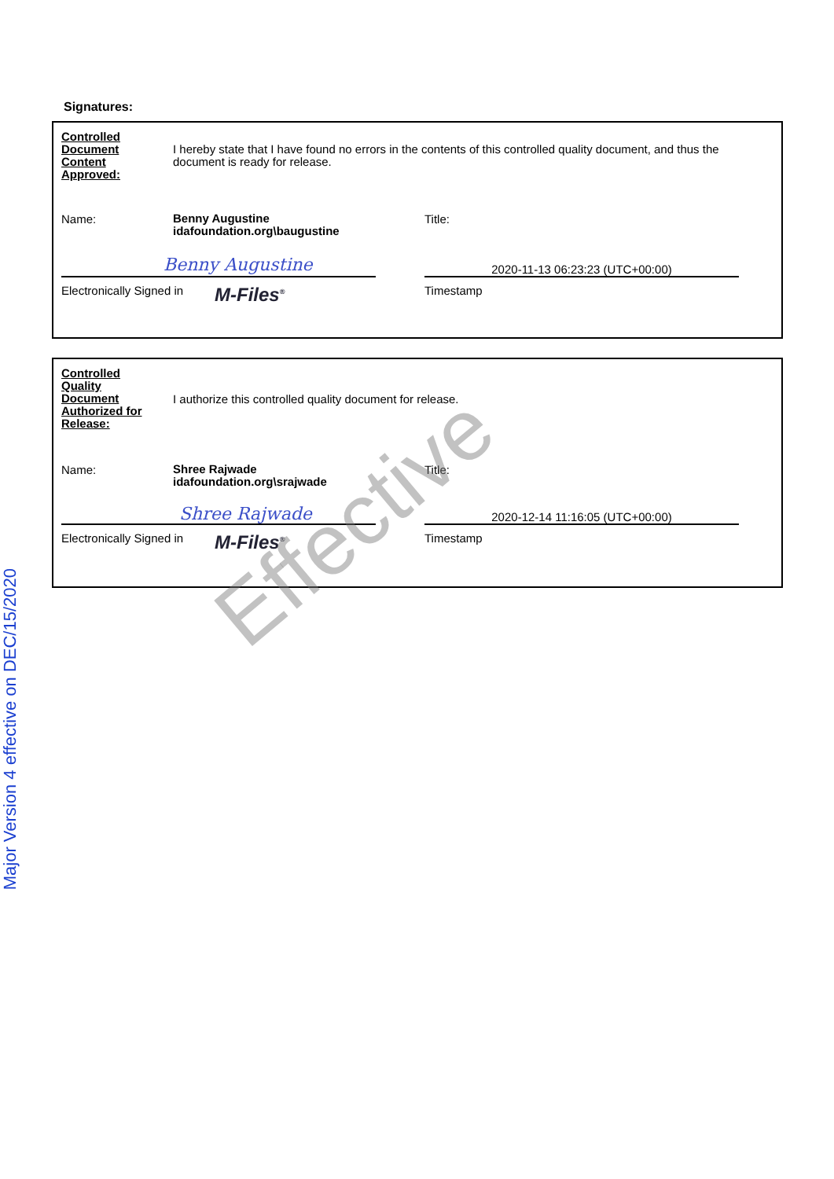Major Version 4 effective on DEC/15/2020
Signatures:
Controlled
Document
Content
Approved:
I hereby state that I have found no errors in the contents of this controlled quality document, and thus the document is ready for release.
Name:
Benny Augustine
idafoundation.org\baugustine
Title:
Benny Augustine
2020-11-13 06:23:23 (UTC+00:00)
Electronically Signed in
M-Files<sup>®</sup>
Timestamp
Controlled
Quality
Document
Authorized for
Release:
I authorize this controlled quality document for release.
Name:
Shree Rajwade
idafoundation.org\srajwade
Title:
Shree Rajwade
2020-12-14 11:16:05 (UTC+00:00)
Electronically Signed in
M-Files<sup>®</sup>
Timestamp
Effective